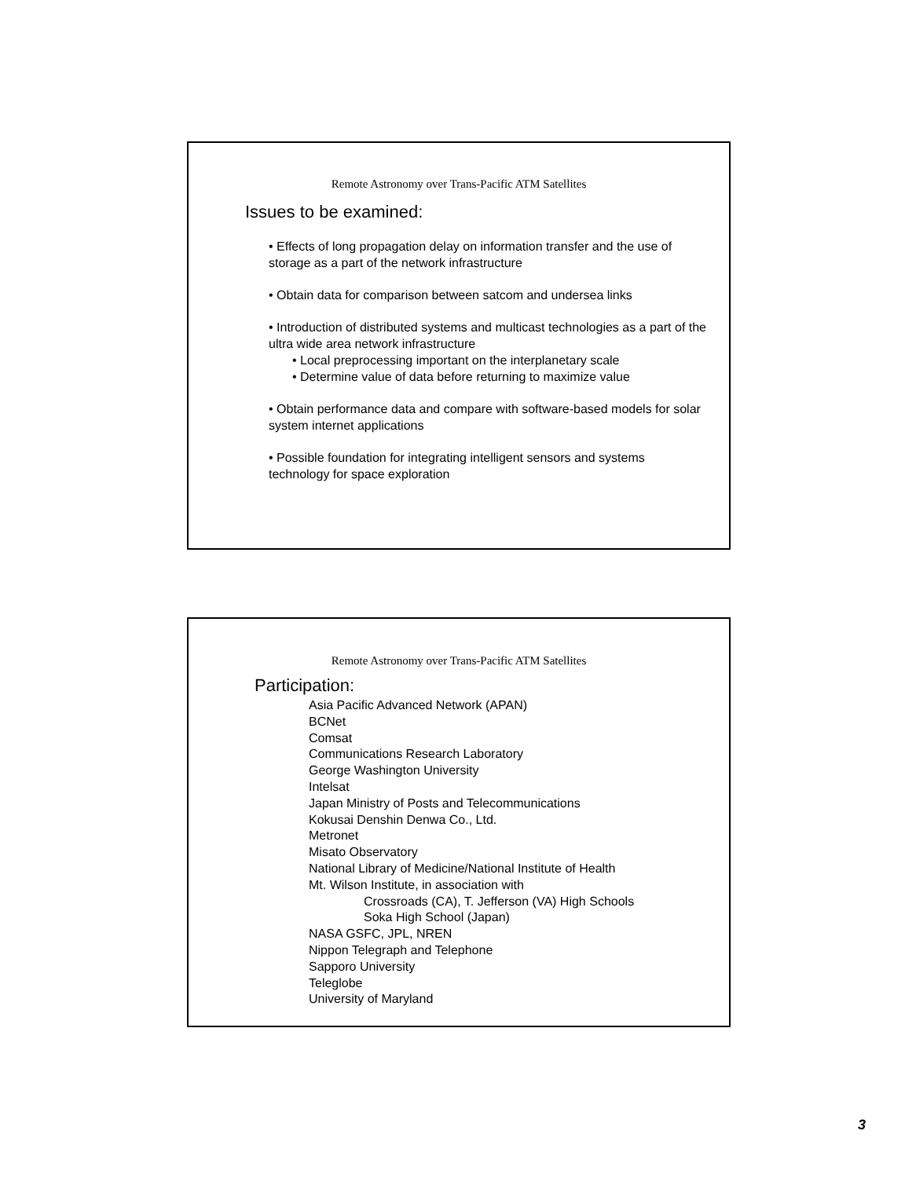Remote Astronomy over Trans-Pacific ATM Satellites
Issues to be examined:
• Effects of long propagation delay on information transfer and the use of storage as a part of the network infrastructure
• Obtain data for comparison between satcom and undersea links
• Introduction of distributed systems and multicast technologies as a part of the ultra wide area network infrastructure
• Local preprocessing important on the interplanetary scale
• Determine value of data before returning to maximize value
• Obtain performance data and compare with software-based models for solar system internet applications
• Possible foundation for integrating intelligent sensors and systems technology for space exploration
Remote Astronomy over Trans-Pacific ATM Satellites
Participation:
Asia Pacific Advanced Network (APAN)
BCNet
Comsat
Communications Research Laboratory
George Washington University
Intelsat
Japan Ministry of Posts and Telecommunications
Kokusai Denshin Denwa Co., Ltd.
Metronet
Misato Observatory
National Library of Medicine/National Institute of Health
Mt. Wilson Institute, in association with
Crossroads (CA), T. Jefferson (VA) High Schools
Soka High School (Japan)
NASA GSFC, JPL, NREN
Nippon Telegraph and Telephone
Sapporo University
Teleglobe
University of Maryland
3